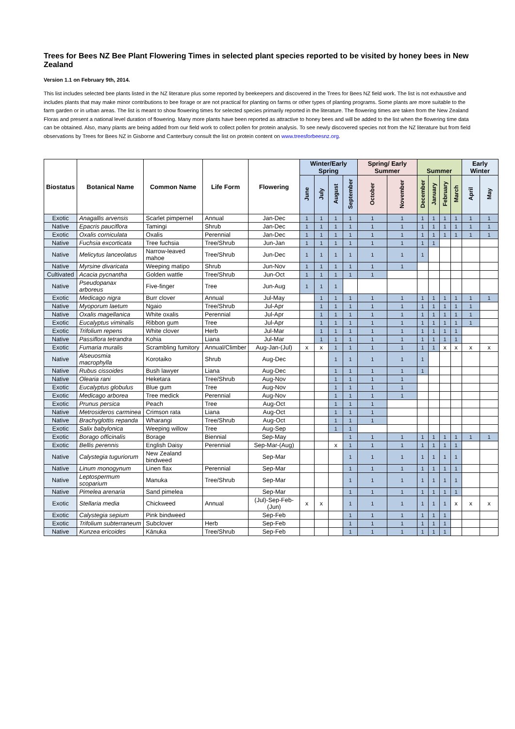Trees for Bees NZ Bee Plant Flowering Times in selected plant species reported to be visited by honey bees in New Zealand
Version 1.1 on February 9th, 2014.
This list includes selected bee plants listed in the NZ literature plus some reported by beekeepers and discovered in the Trees for Bees NZ field work. The list is not exhaustive and includes plants that may make minor contributions to bee forage or are not practical for planting on farms or other types of planting programs. Some plants are more suitable to the farm garden or in urban areas. The list is meant to show flowering times for selected species primarily reported in the literature. The flowering times are taken from the New Zealand Floras and present a national level duration of flowering. Many more plants have been reported as attractive to honey bees and will be added to the list when the flowering time data can be obtained. Also, many plants are being added from our field work to collect pollen for protein analysis. To see newly discovered species not from the NZ literature but from field observations by Trees for Bees NZ in Gisborne and Canterbury consult the list on protein content on www.treesforbeesnz.org.
| Biostatus | Botanical Name | Common Name | Life Form | Flowering | Winter/Early Spring | | | | Spring/ Early Summer | | Summer | | | | Early Winter | |
| --- | --- | --- | --- | --- | --- | --- | --- | --- | --- | --- | --- | --- | --- | --- | --- | --- |
| | | | | | June | July | August | September | October | November | December | January | February | March | April | May |
| Exotic | Anagallis arvensis | Scarlet pimpernel | Annual | Jan-Dec | 1 | 1 | 1 | 1 | 1 | 1 | 1 | 1 | 1 | 1 | 1 | 1 |
| Native | Epacris pauciflora | Tamingi | Shrub | Jan-Dec | 1 | 1 | 1 | 1 | 1 | 1 | 1 | 1 | 1 | 1 | 1 | 1 |
| Exotic | Oxalis corniculata | Oxalis | Perennial | Jan-Dec | 1 | 1 | 1 | 1 | 1 | 1 | 1 | 1 | 1 | 1 | 1 | 1 |
| Native | Fuchsia excorticata | Tree fuchsia | Tree/Shrub | Jun-Jan | 1 | 1 | 1 | 1 | 1 | 1 | 1 | 1 | | | | |
| Native | Melicytus lanceolatus | Narrow-leaved mahoe | Tree/Shrub | Jun-Dec | 1 | 1 | 1 | 1 | 1 | 1 | 1 | | | | | |
| Native | Myrsine divaricata | Weeping matipo | Shrub | Jun-Nov | 1 | 1 | 1 | 1 | 1 | 1 | | | | | | |
| Cultivated | Acacia pycnantha | Golden wattle | Tree/Shrub | Jun-Oct | 1 | 1 | 1 | 1 | 1 | | | | | | | |
| Native | Pseudopanax arboreus | Five-finger | Tree | Jun-Aug | 1 | 1 | 1 | | | | | | | | | |
| Exotic | Medicago nigra | Burr clover | Annual | Jul-May | | 1 | 1 | 1 | 1 | 1 | 1 | 1 | 1 | 1 | 1 | 1 |
| Native | Myoporum laetum | Ngaio | Tree/Shrub | Jul-Apr | | 1 | 1 | 1 | 1 | 1 | 1 | 1 | 1 | 1 | 1 | |
| Native | Oxalis magellanica | White oxalis | Perennial | Jul-Apr | | 1 | 1 | 1 | 1 | 1 | 1 | 1 | 1 | 1 | 1 | |
| Exotic | Eucalyptus viminalis | Ribbon gum | Tree | Jul-Apr | | 1 | 1 | 1 | 1 | 1 | 1 | 1 | 1 | 1 | 1 | |
| Exotic | Trifolium repens | White clover | Herb | Jul-Mar | | 1 | 1 | 1 | 1 | 1 | 1 | 1 | 1 | 1 | | |
| Native | Passiflora tetrandra | Kohia | Liana | Jul-Mar | | 1 | 1 | 1 | 1 | 1 | 1 | 1 | 1 | 1 | | |
| Exotic | Fumaria muralis | Scrambling fumitory | Annual/Climber | Aug-Jan-(Jul) | x | x | 1 | 1 | 1 | 1 | 1 | 1 | x | x | x | x |
| Native | Alseuosmia macrophylla | Korotaiko | Shrub | Aug-Dec | | | 1 | 1 | 1 | 1 | 1 | | | | | |
| Native | Rubus cissoides | Bush lawyer | Liana | Aug-Dec | | | 1 | 1 | 1 | 1 | 1 | | | | | |
| Native | Olearia rani | Heketara | Tree/Shrub | Aug-Nov | | | 1 | 1 | 1 | 1 | | | | | | |
| Exotic | Eucalyptus globulus | Blue gum | Tree | Aug-Nov | | | 1 | 1 | 1 | 1 | | | | | | |
| Exotic | Medicago arborea | Tree medick | Perennial | Aug-Nov | | | 1 | 1 | 1 | 1 | | | | | | |
| Exotic | Prunus persica | Peach | Tree | Aug-Oct | | | 1 | 1 | 1 | | | | | | | |
| Native | Metrosideros carminea | Crimson rata | Liana | Aug-Oct | | | 1 | 1 | 1 | | | | | | | |
| Native | Brachyglottis repanda | Wharangi | Tree/Shrub | Aug-Oct | | | 1 | 1 | 1 | | | | | | | |
| Exotic | Salix babylonica | Weeping willow | Tree | Aug-Sep | | | 1 | 1 | | | | | | | | |
| Exotic | Borago officinalis | Borage | Biennial | Sep-May | | | | 1 | 1 | 1 | 1 | 1 | 1 | 1 | 1 | 1 |
| Exotic | Bellis perennis | English Daisy | Perennial | Sep-Mar-(Aug) | | | x | 1 | 1 | 1 | 1 | 1 | 1 | 1 | | |
| Native | Calystegia tuguriorum | New Zealand bindweed | | Sep-Mar | | | | 1 | 1 | 1 | 1 | 1 | 1 | 1 | | |
| Native | Linum monogynum | Linen flax | Perennial | Sep-Mar | | | | 1 | 1 | 1 | 1 | 1 | 1 | 1 | | |
| Native | Leptospermum scoparium | Manuka | Tree/Shrub | Sep-Mar | | | | 1 | 1 | 1 | 1 | 1 | 1 | 1 | | |
| Native | Pimelea arenaria | Sand pimelea | | Sep-Mar | | | | 1 | 1 | 1 | 1 | 1 | 1 | 1 | | |
| Exotic | Stellaria media | Chickweed | Annual | (Jul)-Sep-Feb-(Jun) | x | x | | 1 | 1 | 1 | 1 | 1 | 1 | x | x | x |
| Exotic | Calystegia sepium | Pink bindweed | | Sep-Feb | | | | 1 | 1 | 1 | 1 | 1 | 1 | | | |
| Exotic | Trifolium subterraneum | Subclover | Herb | Sep-Feb | | | | 1 | 1 | 1 | 1 | 1 | 1 | | | |
| Native | Kunzea ericoides | Kānuka | Tree/Shrub | Sep-Feb | | | | 1 | 1 | 1 | 1 | 1 | 1 | | | |